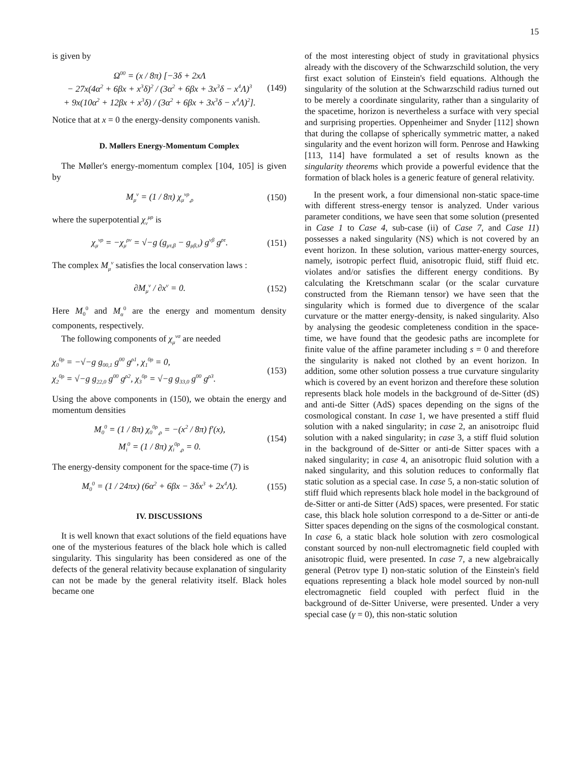15
is given by
Ω<sup>00</sup> = (x / 8π) [−3δ + 2xΛ
− 27x(4α<sup>2</sup> + 6βx + x<sup>3</sup>δ)<sup>2</sup> / (3α<sup>2</sup> + 6βx + 3x<sup>3</sup>δ − x<sup>4</sup>Λ)<sup>3</sup>
+ 9x(10α<sup>2</sup> + 12βx + x<sup>3</sup>δ) / (3α<sup>2</sup> + 6βx + 3x<sup>3</sup>δ − x<sup>4</sup>Λ)<sup>2</sup>].
(149)
Notice that at x = 0 the energy-density components vanish.
D. Møllers Energy-Momentum Complex
The Møller's energy-momentum complex [104, 105] is given by
M<sub>μ</sub><sup>ν</sup> = (1 / 8π) χ<sub>μ</sub><sup>νρ</sup><sub>,ρ</sub>
(150)
where the superpotential χ<sub>ν</sub><sup>μρ</sup> is
χ<sub>μ</sub><sup>νρ</sup> = −χ<sub>μ</sub><sup>ρν</sup> = √−g (g<sub>μτ,β</sub> − g<sub>μβ,τ</sub>) g<sup>νβ</sup> g<sup>ρτ</sup>.
(151)
The complex M<sub>μ</sub><sup>ν</sup> satisfies the local conservation laws :
∂M<sub>μ</sub><sup>ν</sup> / ∂x<sup>ν</sup> = 0. (152)
Here M<sub>0</sub><sup>0</sup> and M<sub>α</sub><sup>0</sup> are the energy and momentum density components, respectively.
The following components of χ<sub>μ</sub><sup>νσ</sup> are needed
χ<sub>0</sub><sup>0ρ</sup> = −√−g g<sub>00,1</sub> g<sup>00</sup> g<sup>ρ1</sup>, χ<sub>1</sub><sup>0ρ</sup> = 0,
χ<sub>2</sub><sup>0ρ</sup> = √−g g<sub>22,0</sub> g<sup>00</sup> g<sup>ρ2</sup>, χ<sub>3</sub><sup>0ρ</sup> = √−g g<sub>33,0</sub> g<sup>00</sup> g<sup>ρ3</sup>.
(153)
Using the above components in (150), we obtain the energy and momentum densities
M<sub>0</sub><sup>0</sup> = (1 / 8π) χ<sub>0</sub><sup>0ρ</sup><sub>,ρ</sub> = −(x<sup>2</sup> / 8π) f′(x),
M<sub>i</sub><sup>0</sup> = (1 / 8π) χ<sub>i</sub><sup>0ρ</sup><sub>,ρ</sub> = 0.
(154)
The energy-density component for the space-time (7) is
M<sub>0</sub><sup>0</sup> = (1 / 24πx) (6α<sup>2</sup> + 6βx − 3δx<sup>3</sup> + 2x<sup>4</sup>Λ).
(155)
IV. DISCUSSIONS
It is well known that exact solutions of the field equations have one of the mysterious features of the black hole which is called singularity. This singularity has been considered as one of the defects of the general relativity because explanation of singularity can not be made by the general relativity itself. Black holes became one
of the most interesting object of study in gravitational physics already with the discovery of the Schwarzschild solution, the very first exact solution of Einstein's field equations. Although the singularity of the solution at the Schwarzschild radius turned out to be merely a coordinate singularity, rather than a singularity of the spacetime, horizon is nevertheless a surface with very special and surprising properties. Oppenheimer and Snyder [112] shown that during the collapse of spherically symmetric matter, a naked singularity and the event horizon will form. Penrose and Hawking [113, 114] have formulated a set of results known as the singularity theorems which provide a powerful evidence that the formation of black holes is a generic feature of general relativity.
In the present work, a four dimensional non-static space-time with different stress-energy tensor is analyzed. Under various parameter conditions, we have seen that some solution (presented in Case 1 to Case 4, sub-case (ii) of Case 7, and Case 11) possesses a naked singularity (NS) which is not covered by an event horizon. In these solution, various matter-energy sources, namely, isotropic perfect fluid, anisotropic fluid, stiff fluid etc. violates and/or satisfies the different energy conditions. By calculating the Kretschmann scalar (or the scalar curvature constructed from the Riemann tensor) we have seen that the singularity which is formed due to divergence of the scalar curvature or the matter energy-density, is naked singularity. Also by analysing the geodesic completeness condition in the space-time, we have found that the geodesic paths are incomplete for finite value of the affine parameter including s = 0 and therefore the singularity is naked not clothed by an event horizon. In addition, some other solution possess a true curvature singularity which is covered by an event horizon and therefore these solution represents black hole models in the background of de-Sitter (dS) and anti-de Sitter (AdS) spaces depending on the signs of the cosmological constant. In case 1, we have presented a stiff fluid solution with a naked singularity; in case 2, an anisotroipc fluid solution with a naked singularity; in case 3, a stiff fluid solution in the background of de-Sitter or anti-de Sitter spaces with a naked singularity; in case 4, an anisotropic fluid solution with a naked singularity, and this solution reduces to conformally flat static solution as a special case. In case 5, a non-static solution of stiff fluid which represents black hole model in the background of de-Sitter or anti-de Sitter (AdS) spaces, were presented. For static case, this black hole solution correspond to a de-Sitter or anti-de Sitter spaces depending on the signs of the cosmological constant. In case 6, a static black hole solution with zero cosmological constant sourced by non-null electromagnetic field coupled with anisotropic fluid, were presented. In case 7, a new algebraically general (Petrov type I) non-static solution of the Einstein's field equations representing a black hole model sourced by non-null electromagnetic field coupled with perfect fluid in the background of de-Sitter Universe, were presented. Under a very special case (γ = 0), this non-static solution